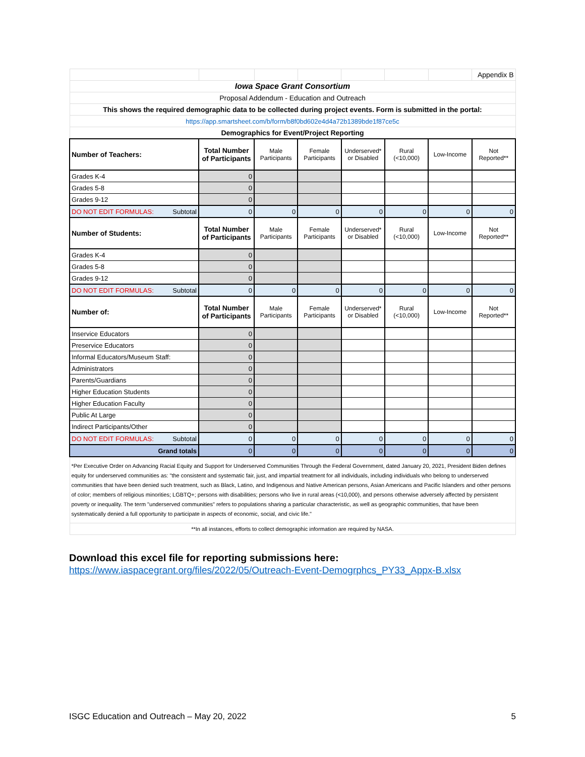| | | | | | | | Appendix B |
| Iowa Space Grant Consortium | | | | | | | |
| Proposal Addendum - Education and Outreach | | | | | | | |
| This shows the required demographic data to be collected during project events. Form is submitted in the portal: | | | | | | | |
| https://app.smartsheet.com/b/form/b8f0bd602e4d4a72b1389bde1f87ce5c | | | | | | | |
| Demographics for Event/Project Reporting | | | | | | | |
| Number of Teachers: | Total Number of Participants | Male Participants | Female Participants | Underserved* or Disabled | Rural (<10,000) | Low-Income | Not Reported** |
| Grades K-4 | 0 | | | | | | |
| Grades 5-8 | 0 | | | | | | |
| Grades 9-12 | 0 | | | | | | |
| DO NOT EDIT FORMULAS: Subtotal | 0 | 0 | 0 | 0 | 0 | 0 | 0 |
| Number of Students: | Total Number of Participants | Male Participants | Female Participants | Underserved* or Disabled | Rural (<10,000) | Low-Income | Not Reported** |
| Grades K-4 | 0 | | | | | | |
| Grades 5-8 | 0 | | | | | | |
| Grades 9-12 | 0 | | | | | | |
| DO NOT EDIT FORMULAS: Subtotal | 0 | 0 | 0 | 0 | 0 | 0 | 0 |
| Number of: | Total Number of Participants | Male Participants | Female Participants | Underserved* or Disabled | Rural (<10,000) | Low-Income | Not Reported** |
| Inservice Educators | 0 | | | | | | |
| Preservice Educators | 0 | | | | | | |
| Informal Educators/Museum Staff: | 0 | | | | | | |
| Administrators | 0 | | | | | | |
| Parents/Guardians | 0 | | | | | | |
| Higher Education Students | 0 | | | | | | |
| Higher Education Faculty | 0 | | | | | | |
| Public At Large | 0 | | | | | | |
| Indirect Participants/Other | 0 | | | | | | |
| DO NOT EDIT FORMULAS: Subtotal | 0 | 0 | 0 | 0 | 0 | 0 | 0 |
| Grand totals | 0 | 0 | 0 | 0 | 0 | 0 | 0 |
| *Per Executive Order on Advancing Racial Equity and Support for Underserved Communities Through the Federal Government, dated January 20, 2021, President Biden defines equity for underserved communities as: "the consistent and systematic fair, just, and impartial treatment for all individuals, including individuals who belong to underserved communities that have been denied such treatment, such as Black, Latino, and Indigenous and Native American persons, Asian Americans and Pacific Islanders and other persons of color; members of religious minorities; LGBTQ+; persons with disabilities; persons who live in rural areas (<10,000), and persons otherwise adversely affected by persistent poverty or inequality. The term "underserved communities" refers to populations sharing a particular characteristic, as well as geographic communities, that have been systematically denied a full opportunity to participate in aspects of economic, social, and civic life." | | | | | | | |
| **In all instances, efforts to collect demographic information are required by NASA. | | | | | | | |
Download this excel file for reporting submissions here:
https://www.iaspacegrant.org/files/2022/05/Outreach-Event-Demogrphcs_PY33_Appx-B.xlsx
ISGC Education and Outreach – May 20, 2022 5